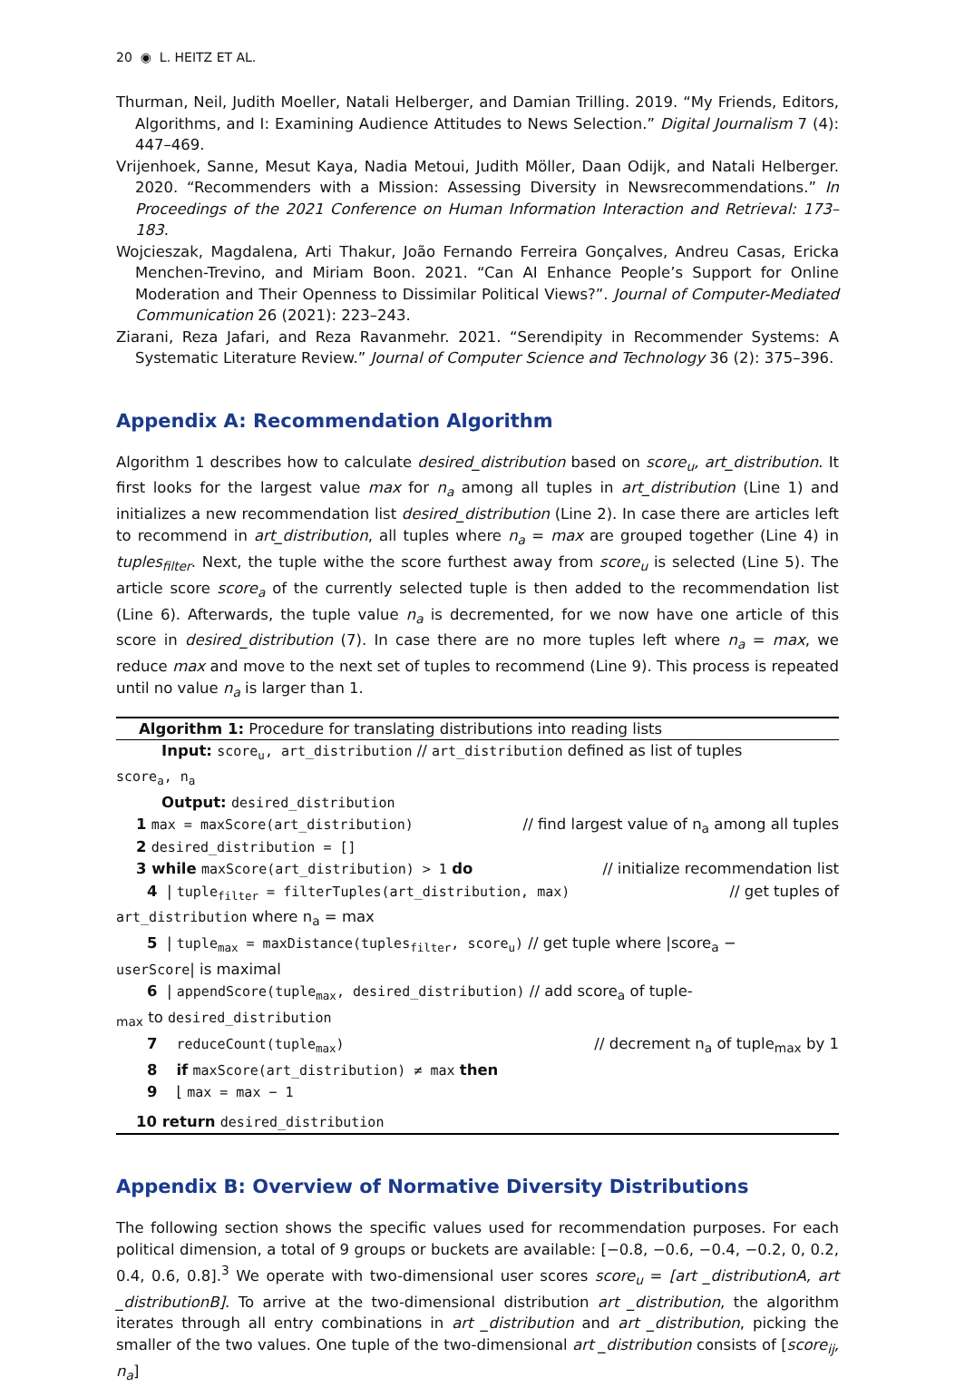20 ◉ L. HEITZ ET AL.
Thurman, Neil, Judith Moeller, Natali Helberger, and Damian Trilling. 2019. “My Friends, Editors, Algorithms, and I: Examining Audience Attitudes to News Selection.” Digital Journalism 7 (4): 447–469.
Vrijenhoek, Sanne, Mesut Kaya, Nadia Metoui, Judith Möller, Daan Odijk, and Natali Helberger. 2020. “Recommenders with a Mission: Assessing Diversity in Newsrecommendations.” In Proceedings of the 2021 Conference on Human Information Interaction and Retrieval: 173–183.
Wojcieszak, Magdalena, Arti Thakur, João Fernando Ferreira Gonçalves, Andreu Casas, Ericka Menchen-Trevino, and Miriam Boon. 2021. “Can AI Enhance People’s Support for Online Moderation and Their Openness to Dissimilar Political Views?”. Journal of Computer-Mediated Communication 26 (2021): 223–243.
Ziarani, Reza Jafari, and Reza Ravanmehr. 2021. “Serendipity in Recommender Systems: A Systematic Literature Review.” Journal of Computer Science and Technology 36 (2): 375–396.
Appendix A: Recommendation Algorithm
Algorithm 1 describes how to calculate desired_distribution based on score<sub>u</sub>, art_distribution. It first looks for the largest value max for n<sub>a</sub> among all tuples in art_distribution (Line 1) and initializes a new recommendation list desired_distribution (Line 2). In case there are articles left to recommend in art_distribution, all tuples where n<sub>a</sub> = max are grouped together (Line 4) in tuples<sub>filter</sub>. Next, the tuple withe the score furthest away from score<sub>u</sub> is selected (Line 5). The article score score<sub>a</sub> of the currently selected tuple is then added to the recommendation list (Line 6). Afterwards, the tuple value n<sub>a</sub> is decremented, for we now have one article of this score in desired_distribution (7). In case there are no more tuples left where n<sub>a</sub> = max, we reduce max and move to the next set of tuples to recommend (Line 9). This process is repeated until no value n<sub>a</sub> is larger than 1.
Algorithm 1: Procedure for translating distributions into reading lists
Input: score<sub>u</sub>, art_distribution // art_distribution defined as list of tuples
score<sub>a</sub>, n<sub>a</sub>
Output: desired_distribution
1 max = maxScore(art_distribution) // find largest value of n<sub>a</sub> among all tuples
2 desired_distribution = [] // initialize recommendation list
3 while maxScore(art_distribution) > 1 do
4 | tuple<sub>filter</sub> = filterTuples(art_distribution, max) // get tuples of
art_distribution where n<sub>a</sub> = max
5 | tuple<sub>max</sub> = maxDistance(tuples<sub>filter</sub>, score<sub>u</sub>) // get tuple where |score<sub>a</sub> −
userScore| is maximal
6 | appendScore(tuple<sub>max</sub>, desired_distribution) // add score<sub>a</sub> of tuple-
<sub>max</sub> to desired_distribution
7 reduceCount(tuple<sub>max</sub>) // decrement n<sub>a</sub> of tuple<sub>max</sub> by 1
8 if maxScore(art_distribution) ≠ max then
9 ⌊ max = max − 1
10 return desired_distribution
Appendix B: Overview of Normative Diversity Distributions
The following section shows the specific values used for recommendation purposes. For each political dimension, a total of 9 groups or buckets are available: [−0.8, −0.6, −0.4, −0.2, 0, 0.2, 0.4, 0.6, 0.8].<sup>3</sup> We operate with two-dimensional user scores score<sub>u</sub> = [art _distributionA, art _distributionB]. To arrive at the two-dimensional distribution art _distribution, the algorithm iterates through all entry combinations in art _distribution and art _distribution, picking the smaller of the two values. One tuple of the two-dimensional art _distribution consists of [score<sub>ij</sub>, n<sub>a</sub>]